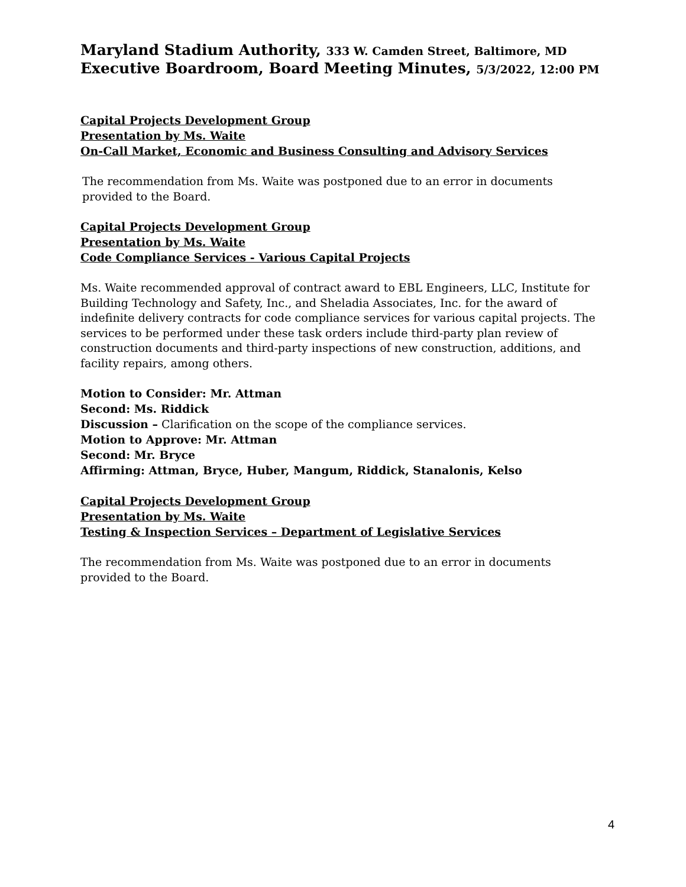Maryland Stadium Authority, 333 W. Camden Street, Baltimore, MD
Executive Boardroom, Board Meeting Minutes, 5/3/2022, 12:00 PM
Capital Projects Development Group
Presentation by Ms. Waite
On-Call Market, Economic and Business Consulting and Advisory Services
The recommendation from Ms. Waite was postponed due to an error in documents
provided to the Board.
Capital Projects Development Group
Presentation by Ms. Waite
Code Compliance Services - Various Capital Projects
Ms. Waite recommended approval of contract award to EBL Engineers, LLC, Institute for Building Technology and Safety, Inc., and Sheladia Associates, Inc. for the award of indefinite delivery contracts for code compliance services for various capital projects. The services to be performed under these task orders include third-party plan review of construction documents and third-party inspections of new construction, additions, and facility repairs, among others.
Motion to Consider: Mr. Attman
Second: Ms. Riddick
Discussion – Clarification on the scope of the compliance services.
Motion to Approve: Mr. Attman
Second: Mr. Bryce
Affirming: Attman, Bryce, Huber, Mangum, Riddick, Stanalonis, Kelso
Capital Projects Development Group
Presentation by Ms. Waite
Testing & Inspection Services – Department of Legislative Services
The recommendation from Ms. Waite was postponed due to an error in documents
provided to the Board.
4